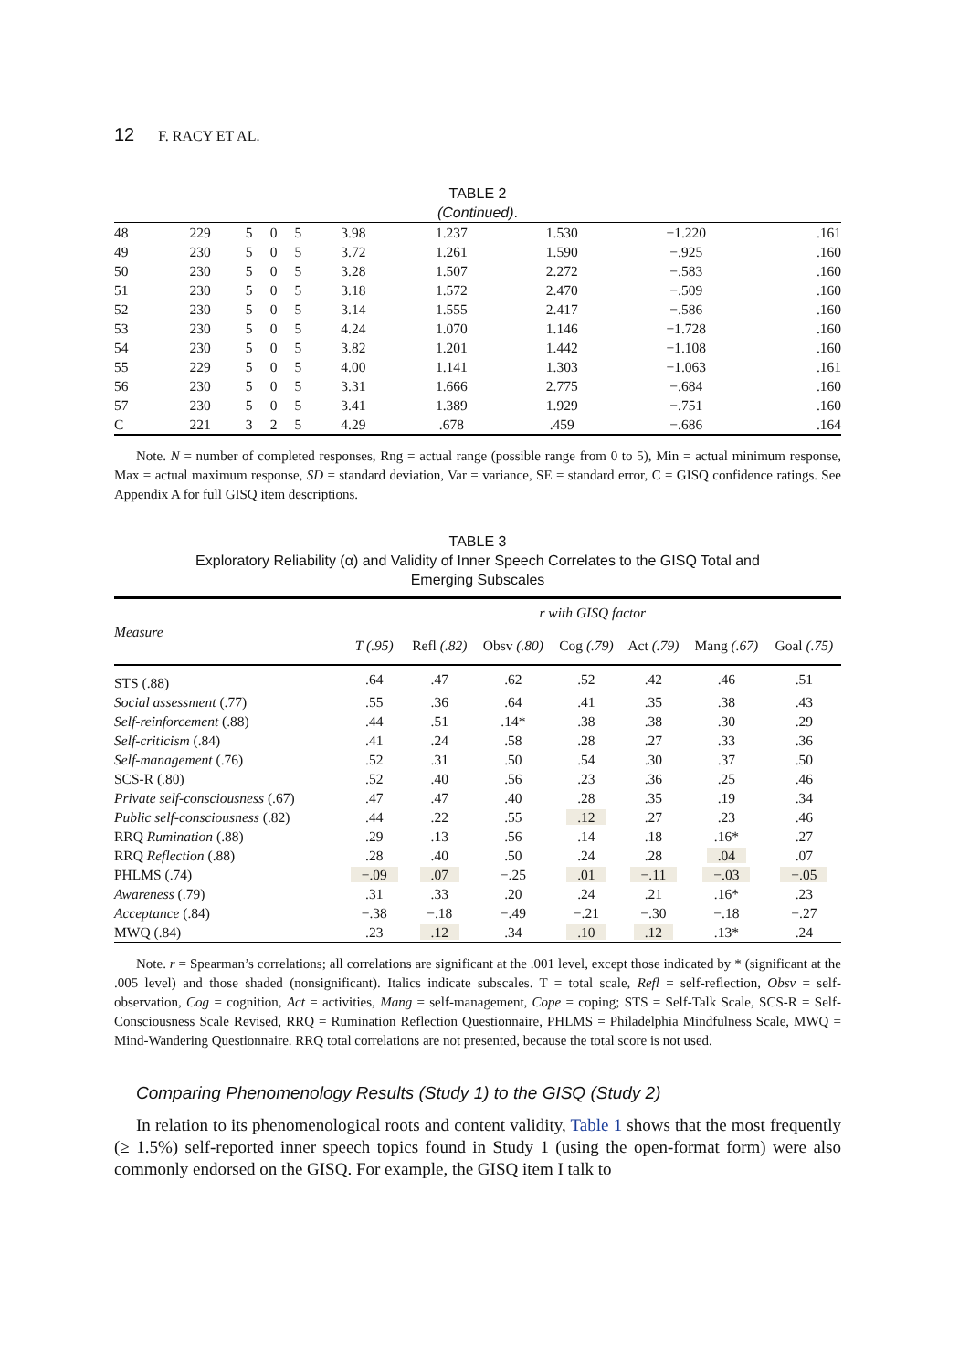12 F. RACY ET AL.
TABLE 2
(Continued).
| 48 | 229 | 5 | 0 | 5 | 3.98 | 1.237 | 1.530 | −1.220 | .161 |
| 49 | 230 | 5 | 0 | 5 | 3.72 | 1.261 | 1.590 | −.925 | .160 |
| 50 | 230 | 5 | 0 | 5 | 3.28 | 1.507 | 2.272 | −.583 | .160 |
| 51 | 230 | 5 | 0 | 5 | 3.18 | 1.572 | 2.470 | −.509 | .160 |
| 52 | 230 | 5 | 0 | 5 | 3.14 | 1.555 | 2.417 | −.586 | .160 |
| 53 | 230 | 5 | 0 | 5 | 4.24 | 1.070 | 1.146 | −1.728 | .160 |
| 54 | 230 | 5 | 0 | 5 | 3.82 | 1.201 | 1.442 | −1.108 | .160 |
| 55 | 229 | 5 | 0 | 5 | 4.00 | 1.141 | 1.303 | −1.063 | .161 |
| 56 | 230 | 5 | 0 | 5 | 3.31 | 1.666 | 2.775 | −.684 | .160 |
| 57 | 230 | 5 | 0 | 5 | 3.41 | 1.389 | 1.929 | −.751 | .160 |
| C | 221 | 3 | 2 | 5 | 4.29 | .678 | .459 | −.686 | .164 |
Note. N = number of completed responses, Rng = actual range (possible range from 0 to 5), Min = actual minimum response, Max = actual maximum response, SD = standard deviation, Var = variance, SE = standard error, C = GISQ confidence ratings. See Appendix A for full GISQ item descriptions.
TABLE 3
Exploratory Reliability (α) and Validity of Inner Speech Correlates to the GISQ Total and
Emerging Subscales
| Measure | r with GISQ factor | | | | | | |
| --- | --- | --- | --- | --- | --- | --- | --- |
| | T (.95) | Refl (.82) | Obsv (.80) | Cog (.79) | Act (.79) | Mang (.67) | Goal (.75) |
| STS (.88) | .64 | .47 | .62 | .52 | .42 | .46 | .51 |
| Social assessment (.77) | .55 | .36 | .64 | .41 | .35 | .38 | .43 |
| Self-reinforcement (.88) | .44 | .51 | .14* | .38 | .38 | .30 | .29 |
| Self-criticism (.84) | .41 | .24 | .58 | .28 | .27 | .33 | .36 |
| Self-management (.76) | .52 | .31 | .50 | .54 | .30 | .37 | .50 |
| SCS-R (.80) | .52 | .40 | .56 | .23 | .36 | .25 | .46 |
| Private self-consciousness (.67) | .47 | .47 | .40 | .28 | .35 | .19 | .34 |
| Public self-consciousness (.82) | .44 | .22 | .55 | .12 | .27 | .23 | .46 |
| RRQ Rumination (.88) | .29 | .13 | .56 | .14 | .18 | .16* | .27 |
| RRQ Reflection (.88) | .28 | .40 | .50 | .24 | .28 | .04 | .07 |
| PHLMS (.74) | −.09 | .07 | −.25 | .01 | −.11 | −.03 | −.05 |
| Awareness (.79) | .31 | .33 | .20 | .24 | .21 | .16* | .23 |
| Acceptance (.84) | −.38 | −.18 | −.49 | −.21 | −.30 | −.18 | −.27 |
| MWQ (.84) | .23 | .12 | .34 | .10 | .12 | .13* | .24 |
Note. r = Spearman’s correlations; all correlations are significant at the .001 level, except those indicated by * (significant at the .005 level) and those shaded (nonsignificant). Italics indicate subscales. T = total scale, Refl = self-reflection, Obsv = self-observation, Cog = cognition, Act = activities, Mang = self-management, Cope = coping; STS = Self-Talk Scale, SCS-R = Self-Consciousness Scale Revised, RRQ = Rumination Reflection Questionnaire, PHLMS = Philadelphia Mindfulness Scale, MWQ = Mind-Wandering Questionnaire. RRQ total correlations are not presented, because the total score is not used.
Comparing Phenomenology Results (Study 1) to the GISQ (Study 2)
In relation to its phenomenological roots and content validity, Table 1 shows that the most frequently (≥ 1.5%) self-reported inner speech topics found in Study 1 (using the open-format form) were also commonly endorsed on the GISQ. For example, the GISQ item I talk to